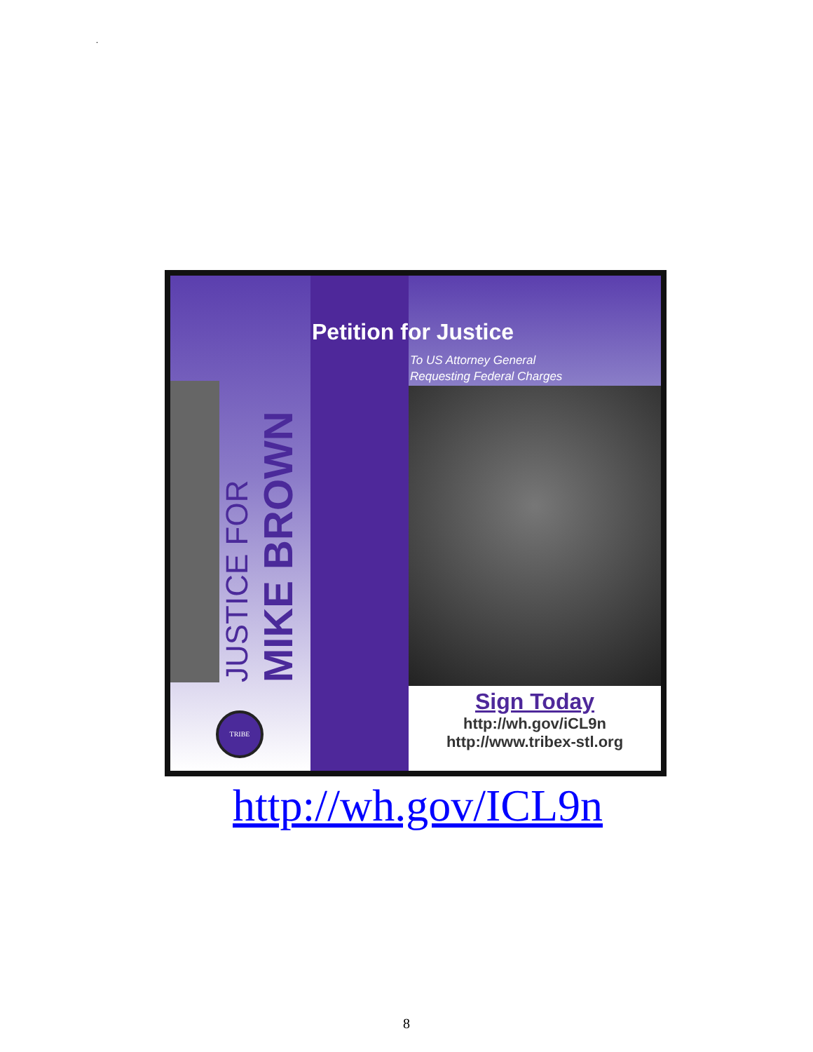.
JUSTICE FOR
MIKE BROWN
TRIBE
Petition for Justice
To US Attorney General
Requesting Federal Charges
Sign Today
http://wh.gov/iCL9n
http://www.tribex-stl.org
http://wh.gov/ICL9n
8